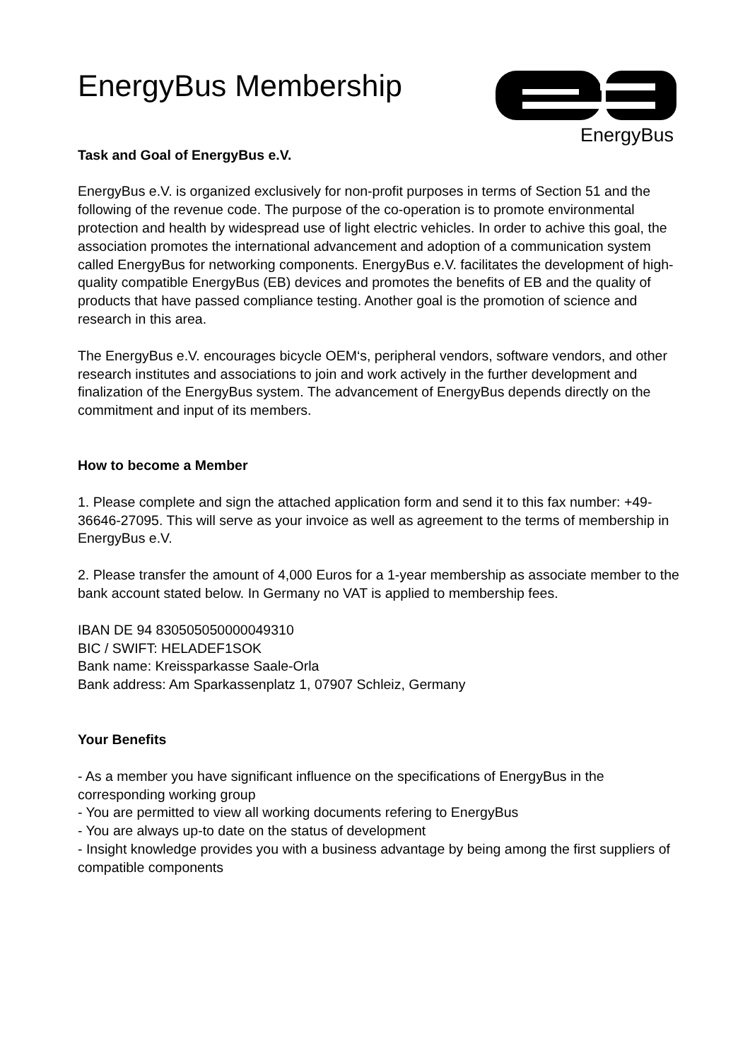EnergyBus Membership
EnergyBus
Task and Goal of EnergyBus e.V.
EnergyBus e.V. is organized exclusively for non-profit purposes in terms of Section 51 and the following of the revenue code. The purpose of the co-operation is to promote environmental protection and health by widespread use of light electric vehicles. In order to achive this goal, the association promotes the international advancement and adoption of a communication system called EnergyBus for networking components. EnergyBus e.V. facilitates the development of high-quality compatible EnergyBus (EB) devices and promotes the benefits of EB and the quality of products that have passed compliance testing. Another goal is the promotion of science and research in this area.
The EnergyBus e.V. encourages bicycle OEM‘s, peripheral vendors, software vendors, and other research institutes and associations to join and work actively in the further development and finalization of the EnergyBus system. The advancement of EnergyBus depends directly on the commitment and input of its members.
How to become a Member
1. Please complete and sign the attached application form and send it to this fax number: +49-36646-27095. This will serve as your invoice as well as agreement to the terms of membership in EnergyBus e.V.
2. Please transfer the amount of 4,000 Euros for a 1-year membership as associate member to the bank account stated below. In Germany no VAT is applied to membership fees.
IBAN DE 94 830505050000049310
BIC / SWIFT: HELADEF1SOK
Bank name: Kreissparkasse Saale-Orla
Bank address: Am Sparkassenplatz 1, 07907 Schleiz, Germany
Your Benefits
- As a member you have significant influence on the specifications of EnergyBus in the corresponding working group
- You are permitted to view all working documents refering to EnergyBus
- You are always up-to date on the status of development
- Insight knowledge provides you with a business advantage by being among the first suppliers of compatible components